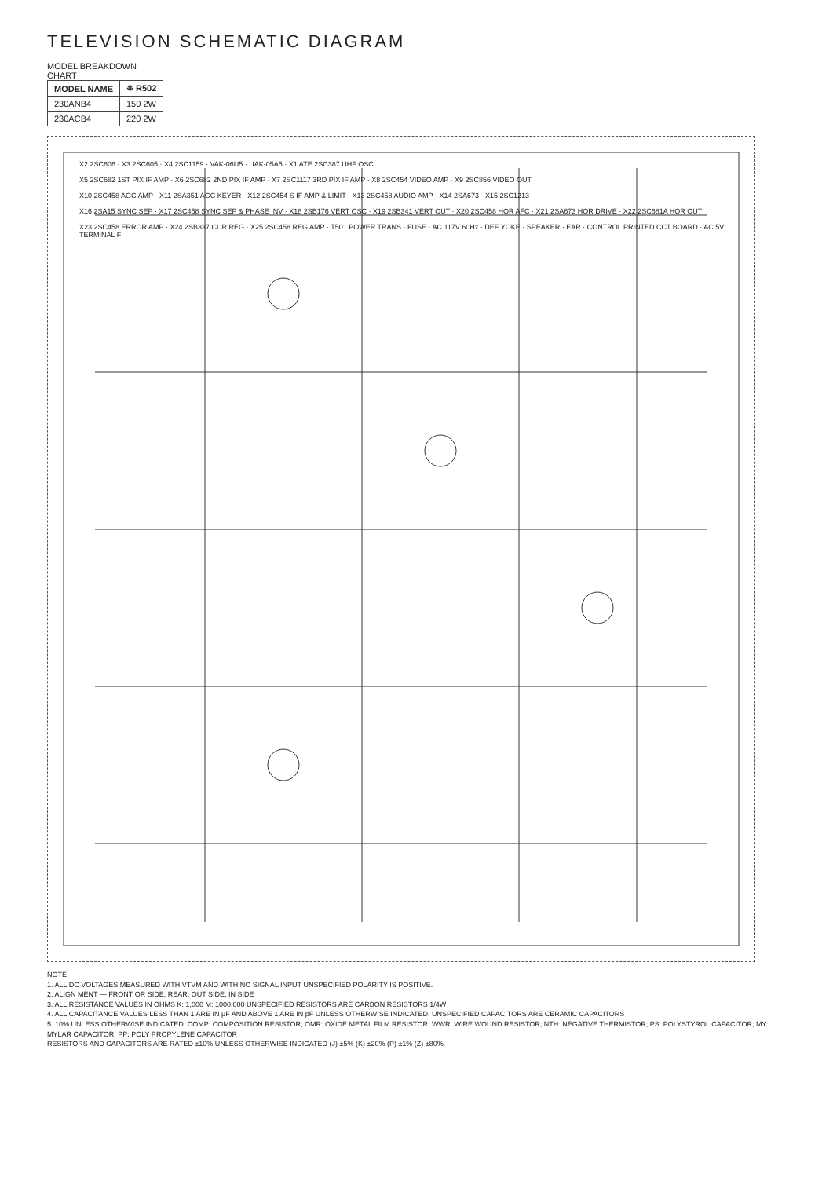TELEVISION SCHEMATIC DIAGRAM
MODEL BREAKDOWN CHART
| MODEL NAME | ※ R502 |
| --- | --- |
| 230ANB4 | 150 2W |
| 230ACB4 | 220 2W |
X2 2SC606 · X3 2SC605 · X4 2SC1159 · VAK-06U5 · UAK-05A5 · X1 ATE 2SC387 UHF OSC
X5 2SC682 1ST PIX IF AMP · X6 2SC682 2ND PIX IF AMP · X7 2SC1117 3RD PIX IF AMP · X8 2SC454 VIDEO AMP · X9 2SC856 VIDEO OUT
X10 2SC458 AGC AMP · X11 2SA351 AGC KEYER · X12 2SC454 S IF AMP & LIMIT · X13 2SC458 AUDIO AMP · X14 2SA673 · X15 2SC1213
X16 2SA15 SYNC SEP · X17 2SC458 SYNC SEP & PHASE INV · X18 2SB176 VERT OSC · X19 2SB341 VERT OUT · X20 2SC458 HOR AFC · X21 2SA673 HOR DRIVE · X22 2SC681A HOR OUT
X23 2SC458 ERROR AMP · X24 2SB337 CUR REG · X25 2SC458 REG AMP · T501 POWER TRANS · FUSE · AC 117V 60Hz · DEF YOKE · SPEAKER · EAR · CONTROL PRINTED CCT BOARD · AC 5V TERMINAL F
NOTE
1. ALL DC VOLTAGES MEASURED WITH VTVM AND WITH NO SIGNAL INPUT UNSPECIFIED POLARITY IS POSITIVE.
2. ALIGN MENT — FRONT OR SIDE; REAR; OUT SIDE; IN SIDE
3. ALL RESISTANCE VALUES IN OHMS K: 1,000 M: 1000,000 UNSPECIFIED RESISTORS ARE CARBON RESISTORS 1/4W
4. ALL CAPACITANCE VALUES LESS THAN 1 ARE IN μF AND ABOVE 1 ARE IN pF UNLESS OTHERWISE INDICATED. UNSPECIFIED CAPACITORS ARE CERAMIC CAPACITORS
5. 10% UNLESS OTHERWISE INDICATED. COMP: COMPOSITION RESISTOR; OMR: OXIDE METAL FILM RESISTOR; WWR: WIRE WOUND RESISTOR; NTH: NEGATIVE THERMISTOR; PS: POLYSTYROL CAPACITOR; MY: MYLAR CAPACITOR; PP: POLY PROPYLENE CAPACITOR
RESISTORS AND CAPACITORS ARE RATED ±10% UNLESS OTHERWISE INDICATED (J) ±5% (K) ±20% (P) ±1% (Z) ±80%.